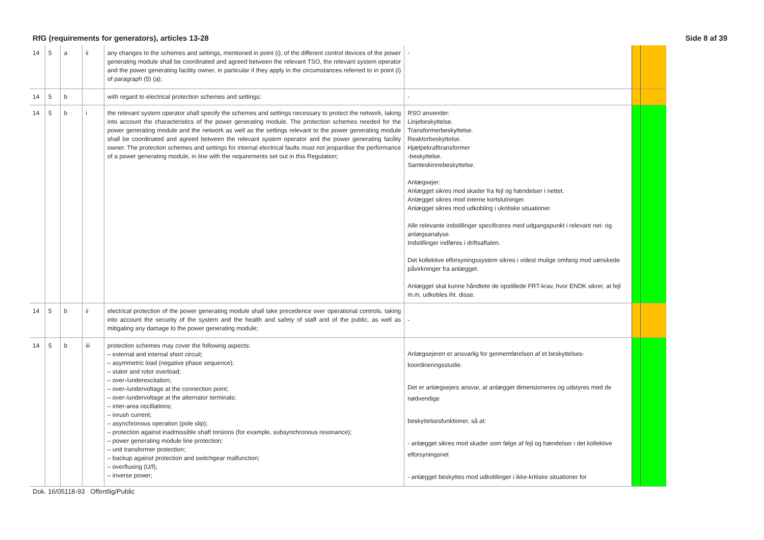RfG (requirements for generators), articles 13-28 Side 8 af 39
| 14 | 5 | a | ii | any changes to the schemes and settings, mentioned in point (i), of the different control devices of the power generating module shall be coordinated and agreed between the relevant TSO, the relevant system operator and the power generating facility owner, in particular if they apply in the circumstances referred to in point (i) of paragraph (5) (a); | - | | |
| 14 | 5 | b | | with regard to electrical protection schemes and settings: | - | | |
| 14 | 5 | b | i | the relevant system operator shall specify the schemes and settings necessary to protect the network, taking into account the characteristics of the power generating module. The protection schemes needed for the power generating module and the network as well as the settings relevant to the power generating module shall be coordinated and agreed between the relevant system operator and the power generating facility owner. The protection schemes and settings for internal electrical faults must not jeopardise the performance of a power generating module, in line with the requirements set out in this Regulation; | RSO anvender: Linjebeskyttelse. Transformerbeskyttelse. Reaktorbeskyttelse. Hjælpekrafttransformer -beskyttelse. Samleskinnebeskyttelse. Anlægsejer: Anlægget sikres mod skader fra fejl og hændelser i nettet. Anlægget sikres mod interne kortslutninger. Anlægget sikres mod udkobling i ukritiske situationer. Alle relevante indstillinger specificeres med udgangspunkt i relevant net- og anlægsanalyse. Indstillinger indføres i driftsaftalen. Det kollektive elforsyningssystem sikres i videst mulige omfang mod uønskede påvirkninger fra anlægget. Anlægget skal kunne håndtete de opstillede FRT-krav, hvor ENDK sikrer, at fejl m.m. udkobles iht. disse. | | |
| 14 | 5 | b | ii | electrical protection of the power generating module shall take precedence over operational controls, taking into account the security of the system and the health and safety of staff and of the public, as well as mitigating any damage to the power generating module; | - | | |
| 14 | 5 | b | iii | protection schemes may cover the following aspects: – external and internal short circuit; – asymmetric load (negative phase sequence); – stator and rotor overload; – over-/underexcitation; – over-/undervoltage at the connection point; – over-/undervoltage at the alternator terminals; – inter-area oscillations; – inrush current; – asynchronous operation (pole slip); – protection against inadmissible shaft torsions (for example, subsynchronous resonance); – power generating module line protection; – unit transformer protection; – backup against protection and switchgear malfunction; – overfluxing (U/f); – inverse power; | Anlægsejeren er ansvarlig for gennemførelsen af et beskyttelses-koordineringsstudie. Det er anlægsejers ansvar, at anlægget dimensioneres og udstyres med de nødvendige beskyttelsesfunktioner, så at: - anlægget sikres mod skader som følge af fejl og hændelser i det kollektive elforsyningsnet - anlægget beskyttes mod udkoblinger i ikke-kritiske situationer for | | |
Dok. 16/05118-93 Offentlig/Public